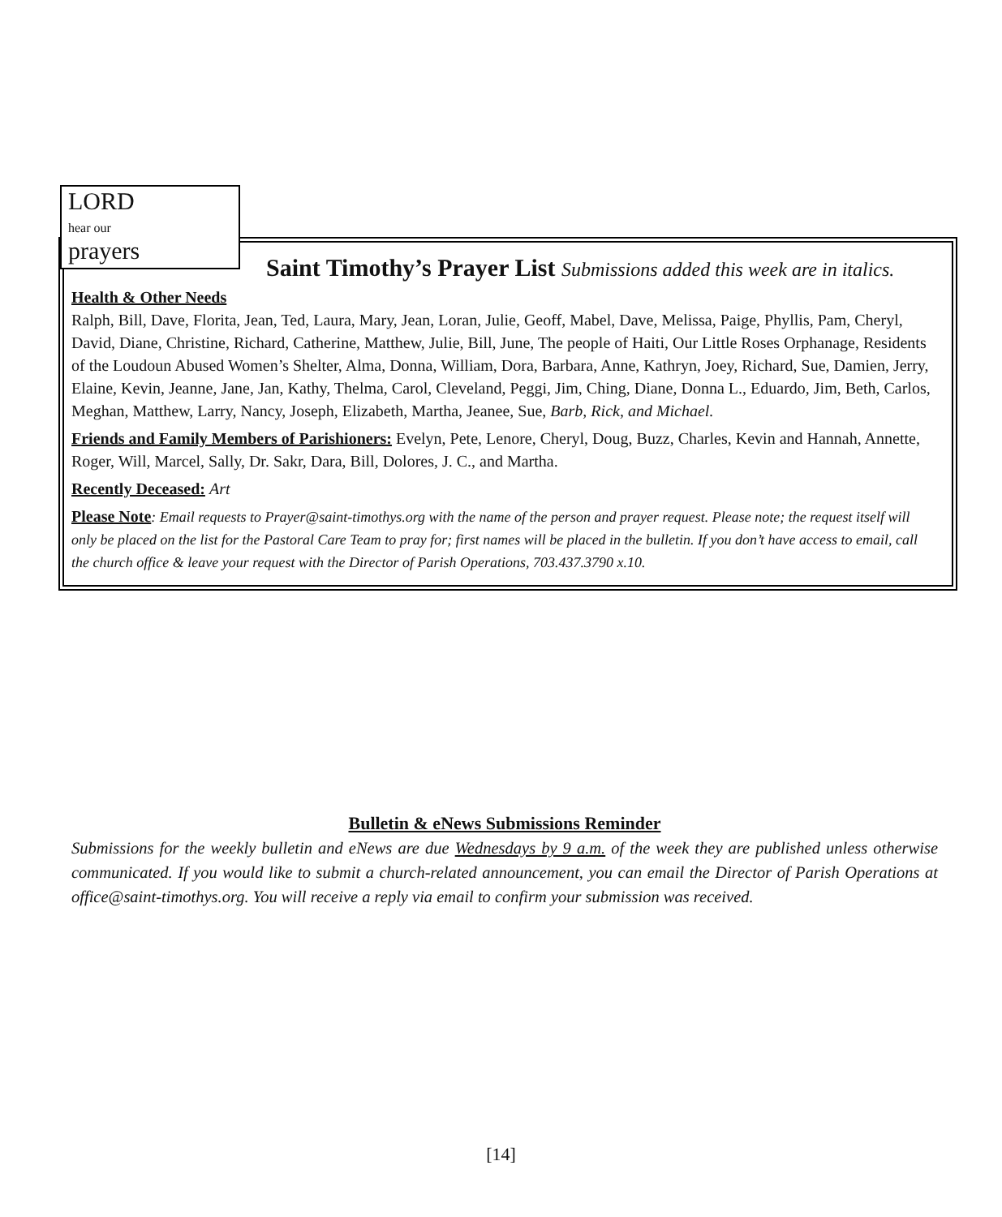LORD
hear our
prayers
Saint Timothy’s Prayer List Submissions added this week are in italics.
Health & Other Needs
Ralph, Bill, Dave, Florita, Jean, Ted, Laura, Mary, Jean, Loran, Julie, Geoff, Mabel, Dave, Melissa, Paige, Phyllis, Pam, Cheryl, David, Diane, Christine, Richard, Catherine, Matthew, Julie, Bill, June, The people of Haiti, Our Little Roses Orphanage, Residents of the Loudoun Abused Women’s Shelter, Alma, Donna, William, Dora, Barbara, Anne, Kathryn, Joey, Richard, Sue, Damien, Jerry, Elaine, Kevin, Jeanne, Jane, Jan, Kathy, Thelma, Carol, Cleveland, Peggi, Jim, Ching, Diane, Donna L., Eduardo, Jim, Beth, Carlos, Meghan, Matthew, Larry, Nancy, Joseph, Elizabeth, Martha, Jeanee, Sue, Barb, Rick, and Michael.
Friends and Family Members of Parishioners: Evelyn, Pete, Lenore, Cheryl, Doug, Buzz, Charles, Kevin and Hannah, Annette, Roger, Will, Marcel, Sally, Dr. Sakr, Dara, Bill, Dolores, J. C., and Martha.
Recently Deceased: Art
Please Note: Email requests to Prayer@saint-timothys.org with the name of the person and prayer request. Please note; the request itself will only be placed on the list for the Pastoral Care Team to pray for; first names will be placed in the bulletin. If you don’t have access to email, call the church office & leave your request with the Director of Parish Operations, 703.437.3790 x.10.
Bulletin & eNews Submissions Reminder
Submissions for the weekly bulletin and eNews are due Wednesdays by 9 a.m. of the week they are published unless otherwise communicated. If you would like to submit a church-related announcement, you can email the Director of Parish Operations at office@saint-timothys.org. You will receive a reply via email to confirm your submission was received.
[14]